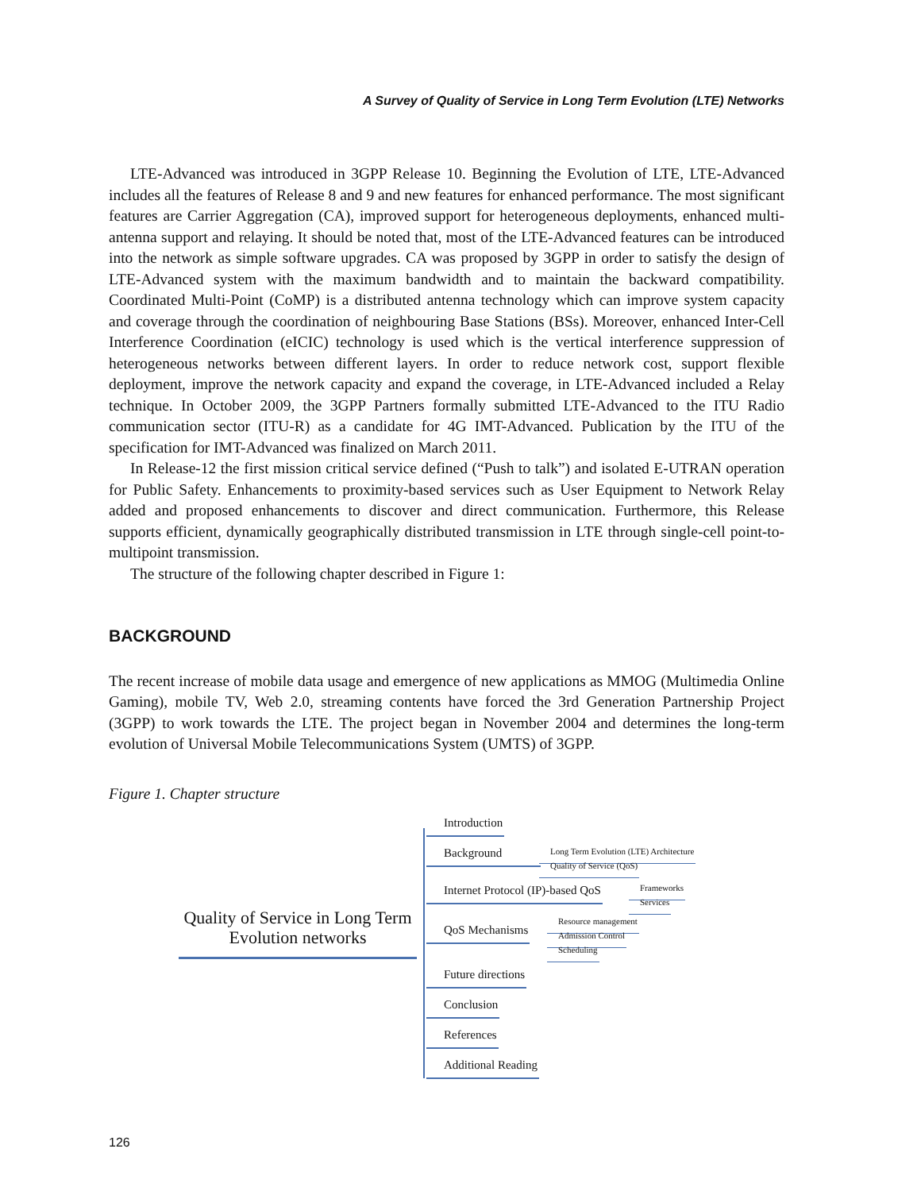A Survey of Quality of Service in Long Term Evolution (LTE) Networks
LTE-Advanced was introduced in 3GPP Release 10. Beginning the Evolution of LTE, LTE-Advanced includes all the features of Release 8 and 9 and new features for enhanced performance. The most significant features are Carrier Aggregation (CA), improved support for heterogeneous deployments, enhanced multi-antenna support and relaying. It should be noted that, most of the LTE-Advanced features can be introduced into the network as simple software upgrades. CA was proposed by 3GPP in order to satisfy the design of LTE-Advanced system with the maximum bandwidth and to maintain the backward compatibility. Coordinated Multi-Point (CoMP) is a distributed antenna technology which can improve system capacity and coverage through the coordination of neighbouring Base Stations (BSs). Moreover, enhanced Inter-Cell Interference Coordination (eICIC) technology is used which is the vertical interference suppression of heterogeneous networks between different layers. In order to reduce network cost, support flexible deployment, improve the network capacity and expand the coverage, in LTE-Advanced included a Relay technique. In October 2009, the 3GPP Partners formally submitted LTE-Advanced to the ITU Radio communication sector (ITU-R) as a candidate for 4G IMT-Advanced. Publication by the ITU of the specification for IMT-Advanced was finalized on March 2011.
In Release-12 the first mission critical service defined (“Push to talk”) and isolated E-UTRAN operation for Public Safety. Enhancements to proximity-based services such as User Equipment to Network Relay added and proposed enhancements to discover and direct communication. Furthermore, this Release supports efficient, dynamically geographically distributed transmission in LTE through single-cell point-to-multipoint transmission.
The structure of the following chapter described in Figure 1:
BACKGROUND
The recent increase of mobile data usage and emergence of new applications as MMOG (Multimedia Online Gaming), mobile TV, Web 2.0, streaming contents have forced the 3rd Generation Partnership Project (3GPP) to work towards the LTE. The project began in November 2004 and determines the long-term evolution of Universal Mobile Telecommunications System (UMTS) of 3GPP.
Figure 1. Chapter structure
Quality of Service in Long Term Evolution networks
Introduction
Background
Long Term Evolution (LTE) Architecture
Quality of Service (QoS)
Internet Protocol (IP)-based QoS
Frameworks
Services
QoS Mechanisms
Resource management
Admission Control
Scheduling
Future directions
Conclusion
References
Additional Reading
126